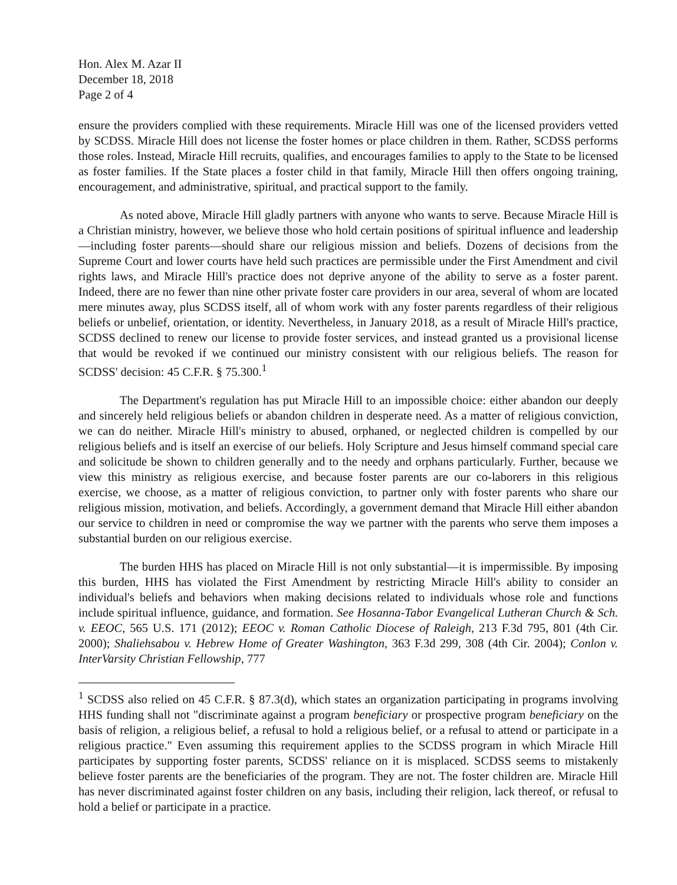Hon. Alex M. Azar II
December 18, 2018
Page 2 of 4
ensure the providers complied with these requirements. Miracle Hill was one of the licensed providers vetted by SCDSS. Miracle Hill does not license the foster homes or place children in them. Rather, SCDSS performs those roles. Instead, Miracle Hill recruits, qualifies, and encourages families to apply to the State to be licensed as foster families. If the State places a foster child in that family, Miracle Hill then offers ongoing training, encouragement, and administrative, spiritual, and practical support to the family.
As noted above, Miracle Hill gladly partners with anyone who wants to serve. Because Miracle Hill is a Christian ministry, however, we believe those who hold certain positions of spiritual influence and leadership—including foster parents—should share our religious mission and beliefs. Dozens of decisions from the Supreme Court and lower courts have held such practices are permissible under the First Amendment and civil rights laws, and Miracle Hill's practice does not deprive anyone of the ability to serve as a foster parent. Indeed, there are no fewer than nine other private foster care providers in our area, several of whom are located mere minutes away, plus SCDSS itself, all of whom work with any foster parents regardless of their religious beliefs or unbelief, orientation, or identity. Nevertheless, in January 2018, as a result of Miracle Hill's practice, SCDSS declined to renew our license to provide foster services, and instead granted us a provisional license that would be revoked if we continued our ministry consistent with our religious beliefs. The reason for SCDSS' decision: 45 C.F.R. § 75.300.<sup>1</sup>
The Department's regulation has put Miracle Hill to an impossible choice: either abandon our deeply and sincerely held religious beliefs or abandon children in desperate need. As a matter of religious conviction, we can do neither. Miracle Hill's ministry to abused, orphaned, or neglected children is compelled by our religious beliefs and is itself an exercise of our beliefs. Holy Scripture and Jesus himself command special care and solicitude be shown to children generally and to the needy and orphans particularly. Further, because we view this ministry as religious exercise, and because foster parents are our co-laborers in this religious exercise, we choose, as a matter of religious conviction, to partner only with foster parents who share our religious mission, motivation, and beliefs. Accordingly, a government demand that Miracle Hill either abandon our service to children in need or compromise the way we partner with the parents who serve them imposes a substantial burden on our religious exercise.
The burden HHS has placed on Miracle Hill is not only substantial—it is impermissible. By imposing this burden, HHS has violated the First Amendment by restricting Miracle Hill's ability to consider an individual's beliefs and behaviors when making decisions related to individuals whose role and functions include spiritual influence, guidance, and formation. See Hosanna-Tabor Evangelical Lutheran Church & Sch. v. EEOC, 565 U.S. 171 (2012); EEOC v. Roman Catholic Diocese of Raleigh, 213 F.3d 795, 801 (4th Cir. 2000); Shaliehsabou v. Hebrew Home of Greater Washington, 363 F.3d 299, 308 (4th Cir. 2004); Conlon v. InterVarsity Christian Fellowship, 777
<sup>1</sup> SCDSS also relied on 45 C.F.R. § 87.3(d), which states an organization participating in programs involving HHS funding shall not "discriminate against a program beneficiary or prospective program beneficiary on the basis of religion, a religious belief, a refusal to hold a religious belief, or a refusal to attend or participate in a religious practice." Even assuming this requirement applies to the SCDSS program in which Miracle Hill participates by supporting foster parents, SCDSS' reliance on it is misplaced. SCDSS seems to mistakenly believe foster parents are the beneficiaries of the program. They are not. The foster children are. Miracle Hill has never discriminated against foster children on any basis, including their religion, lack thereof, or refusal to hold a belief or participate in a practice.